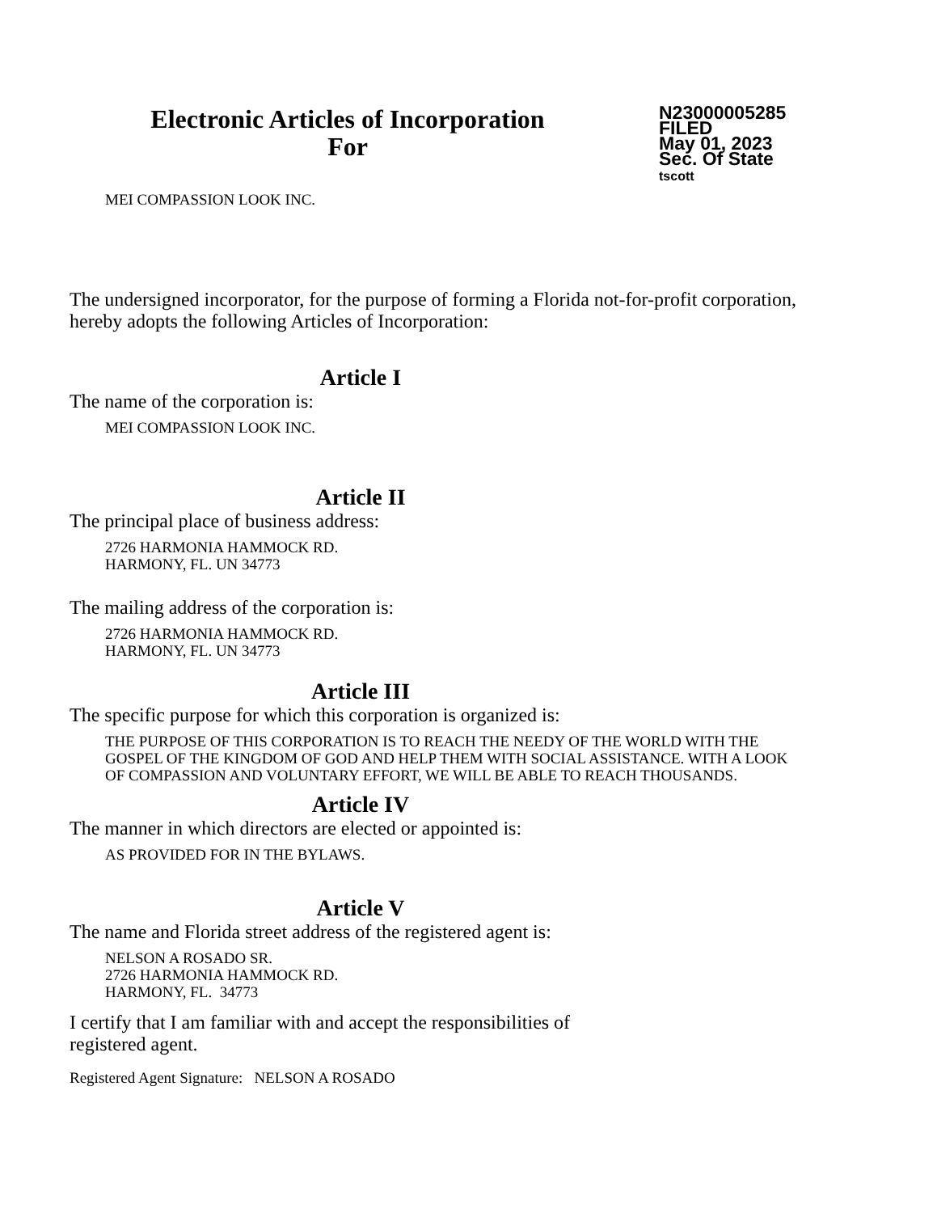Electronic Articles of Incorporation
For
N23000005285
FILED
May 01, 2023
Sec. Of State
tscott
MEI COMPASSION LOOK INC.
The undersigned incorporator, for the purpose of forming a Florida not-for-profit corporation, hereby adopts the following Articles of Incorporation:
Article I
The name of the corporation is:
MEI COMPASSION LOOK INC.
Article II
The principal place of business address:
2726 HARMONIA HAMMOCK RD.
HARMONY, FL. UN 34773
The mailing address of the corporation is:
2726 HARMONIA HAMMOCK RD.
HARMONY, FL. UN 34773
Article III
The specific purpose for which this corporation is organized is:
THE PURPOSE OF THIS CORPORATION IS TO REACH THE NEEDY OF THE WORLD WITH THE GOSPEL OF THE KINGDOM OF GOD AND HELP THEM WITH SOCIAL ASSISTANCE. WITH A LOOK OF COMPASSION AND VOLUNTARY EFFORT, WE WILL BE ABLE TO REACH THOUSANDS.
Article IV
The manner in which directors are elected or appointed is:
AS PROVIDED FOR IN THE BYLAWS.
Article V
The name and Florida street address of the registered agent is:
NELSON A ROSADO SR.
2726 HARMONIA HAMMOCK RD.
HARMONY, FL. 34773
I certify that I am familiar with and accept the responsibilities of registered agent.
Registered Agent Signature: NELSON A ROSADO